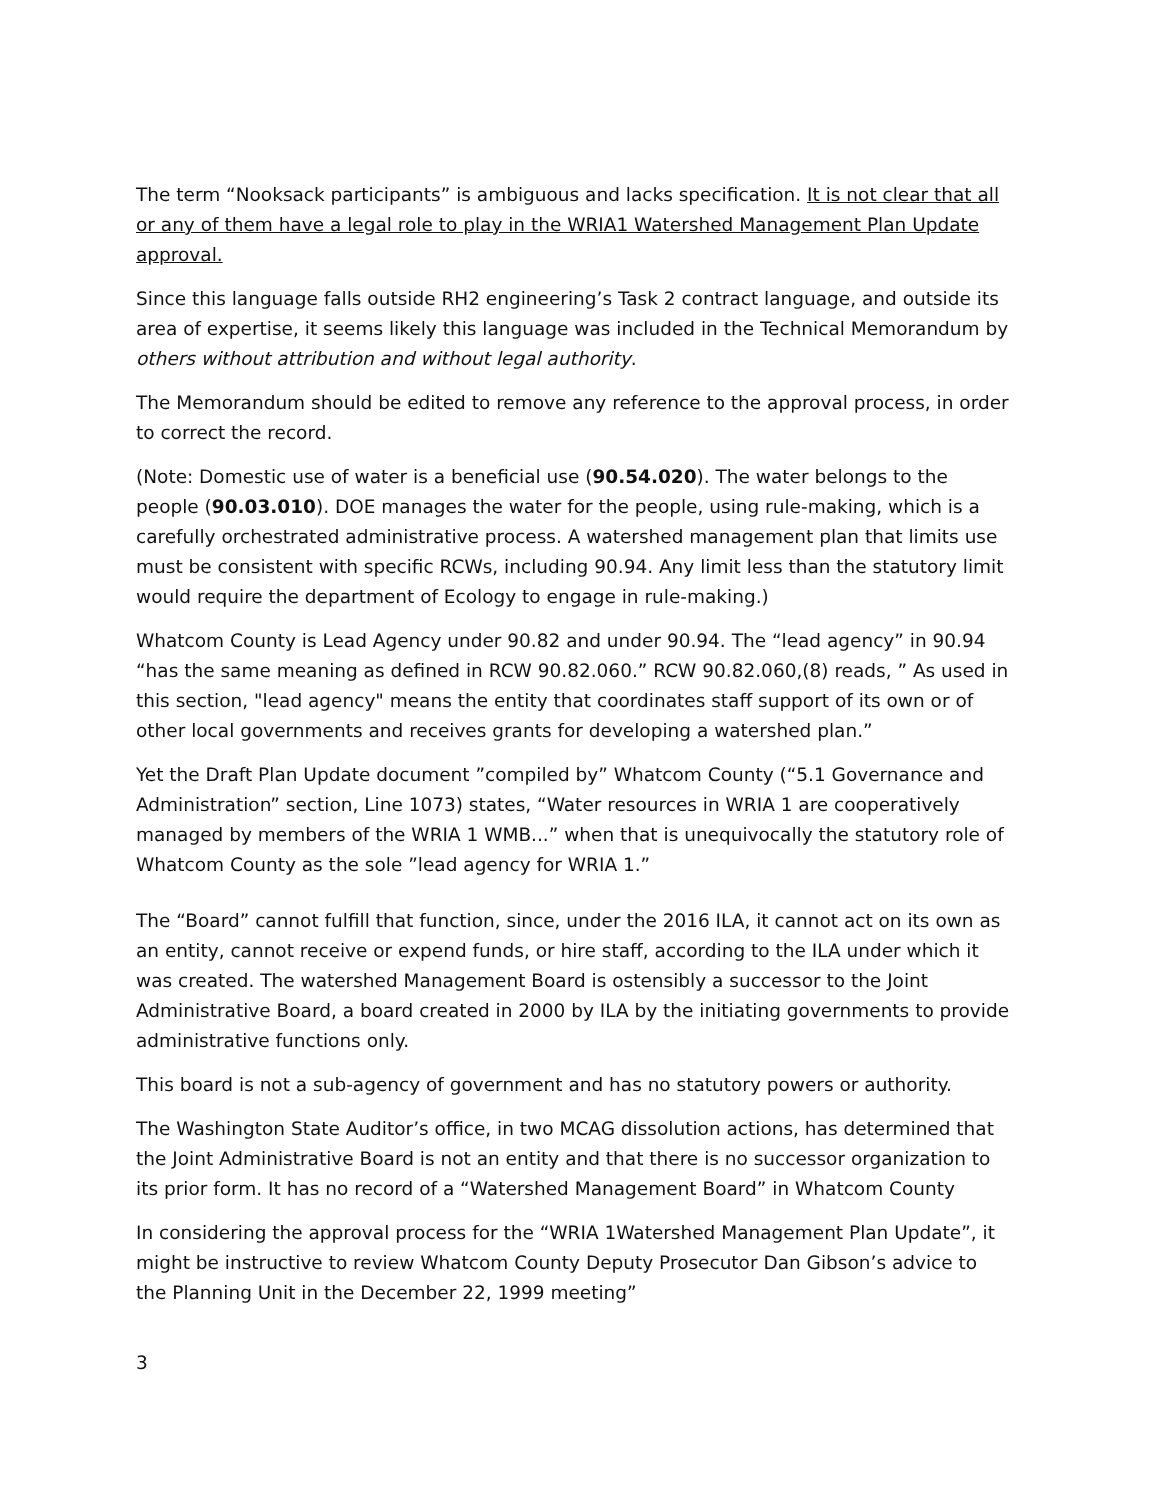The term “Nooksack participants” is ambiguous and lacks specification. It is not clear that all or any of them have a legal role to play in the WRIA1 Watershed Management Plan Update approval.
Since this language falls outside RH2 engineering’s Task 2 contract language, and outside its area of expertise, it seems likely this language was included in the Technical Memorandum by others without attribution and without legal authority.
The Memorandum should be edited to remove any reference to the approval process, in order to correct the record.
(Note: Domestic use of water is a beneficial use (90.54.020). The water belongs to the people (90.03.010). DOE manages the water for the people, using rule-making, which is a carefully orchestrated administrative process. A watershed management plan that limits use must be consistent with specific RCWs, including 90.94. Any limit less than the statutory limit would require the department of Ecology to engage in rule-making.)
Whatcom County is Lead Agency under 90.82 and under 90.94. The “lead agency” in 90.94 “has the same meaning as defined in RCW 90.82.060.” RCW 90.82.060,(8) reads, ” As used in this section, "lead agency" means the entity that coordinates staff support of its own or of other local governments and receives grants for developing a watershed plan.”
Yet the Draft Plan Update document ”compiled by” Whatcom County (“5.1 Governance and Administration” section, Line 1073) states, “Water resources in WRIA 1 are cooperatively managed by members of the WRIA 1 WMB...” when that is unequivocally the statutory role of Whatcom County as the sole ”lead agency for WRIA 1.”
The “Board” cannot fulfill that function, since, under the 2016 ILA, it cannot act on its own as an entity, cannot receive or expend funds, or hire staff, according to the ILA under which it was created. The watershed Management Board is ostensibly a successor to the Joint Administrative Board, a board created in 2000 by ILA by the initiating governments to provide administrative functions only.
This board is not a sub-agency of government and has no statutory powers or authority.
The Washington State Auditor’s office, in two MCAG dissolution actions, has determined that the Joint Administrative Board is not an entity and that there is no successor organization to its prior form. It has no record of a “Watershed Management Board” in Whatcom County
In considering the approval process for the “WRIA 1Watershed Management Plan Update”, it might be instructive to review Whatcom County Deputy Prosecutor Dan Gibson’s advice to the Planning Unit in the December 22, 1999 meeting”
3